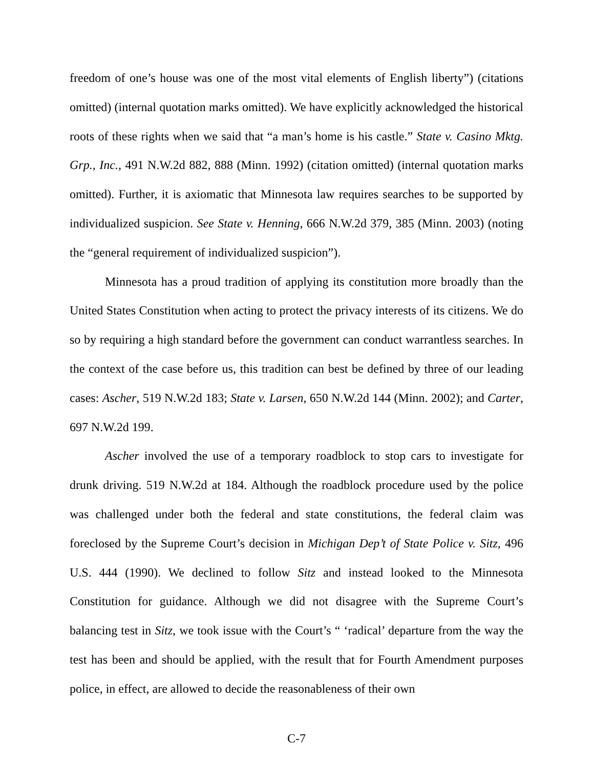freedom of one’s house was one of the most vital elements of English liberty”) (citations omitted) (internal quotation marks omitted). We have explicitly acknowledged the historical roots of these rights when we said that “a man’s home is his castle.” State v. Casino Mktg. Grp., Inc., 491 N.W.2d 882, 888 (Minn. 1992) (citation omitted) (internal quotation marks omitted). Further, it is axiomatic that Minnesota law requires searches to be supported by individualized suspicion. See State v. Henning, 666 N.W.2d 379, 385 (Minn. 2003) (noting the “general requirement of individualized suspicion”).
Minnesota has a proud tradition of applying its constitution more broadly than the United States Constitution when acting to protect the privacy interests of its citizens. We do so by requiring a high standard before the government can conduct warrantless searches. In the context of the case before us, this tradition can best be defined by three of our leading cases: Ascher, 519 N.W.2d 183; State v. Larsen, 650 N.W.2d 144 (Minn. 2002); and Carter, 697 N.W.2d 199.
Ascher involved the use of a temporary roadblock to stop cars to investigate for drunk driving. 519 N.W.2d at 184. Although the roadblock procedure used by the police was challenged under both the federal and state constitutions, the federal claim was foreclosed by the Supreme Court’s decision in Michigan Dep’t of State Police v. Sitz, 496 U.S. 444 (1990). We declined to follow Sitz and instead looked to the Minnesota Constitution for guidance. Although we did not disagree with the Supreme Court’s balancing test in Sitz, we took issue with the Court’s “ ‘radical’ departure from the way the test has been and should be applied, with the result that for Fourth Amendment purposes police, in effect, are allowed to decide the reasonableness of their own
C-7